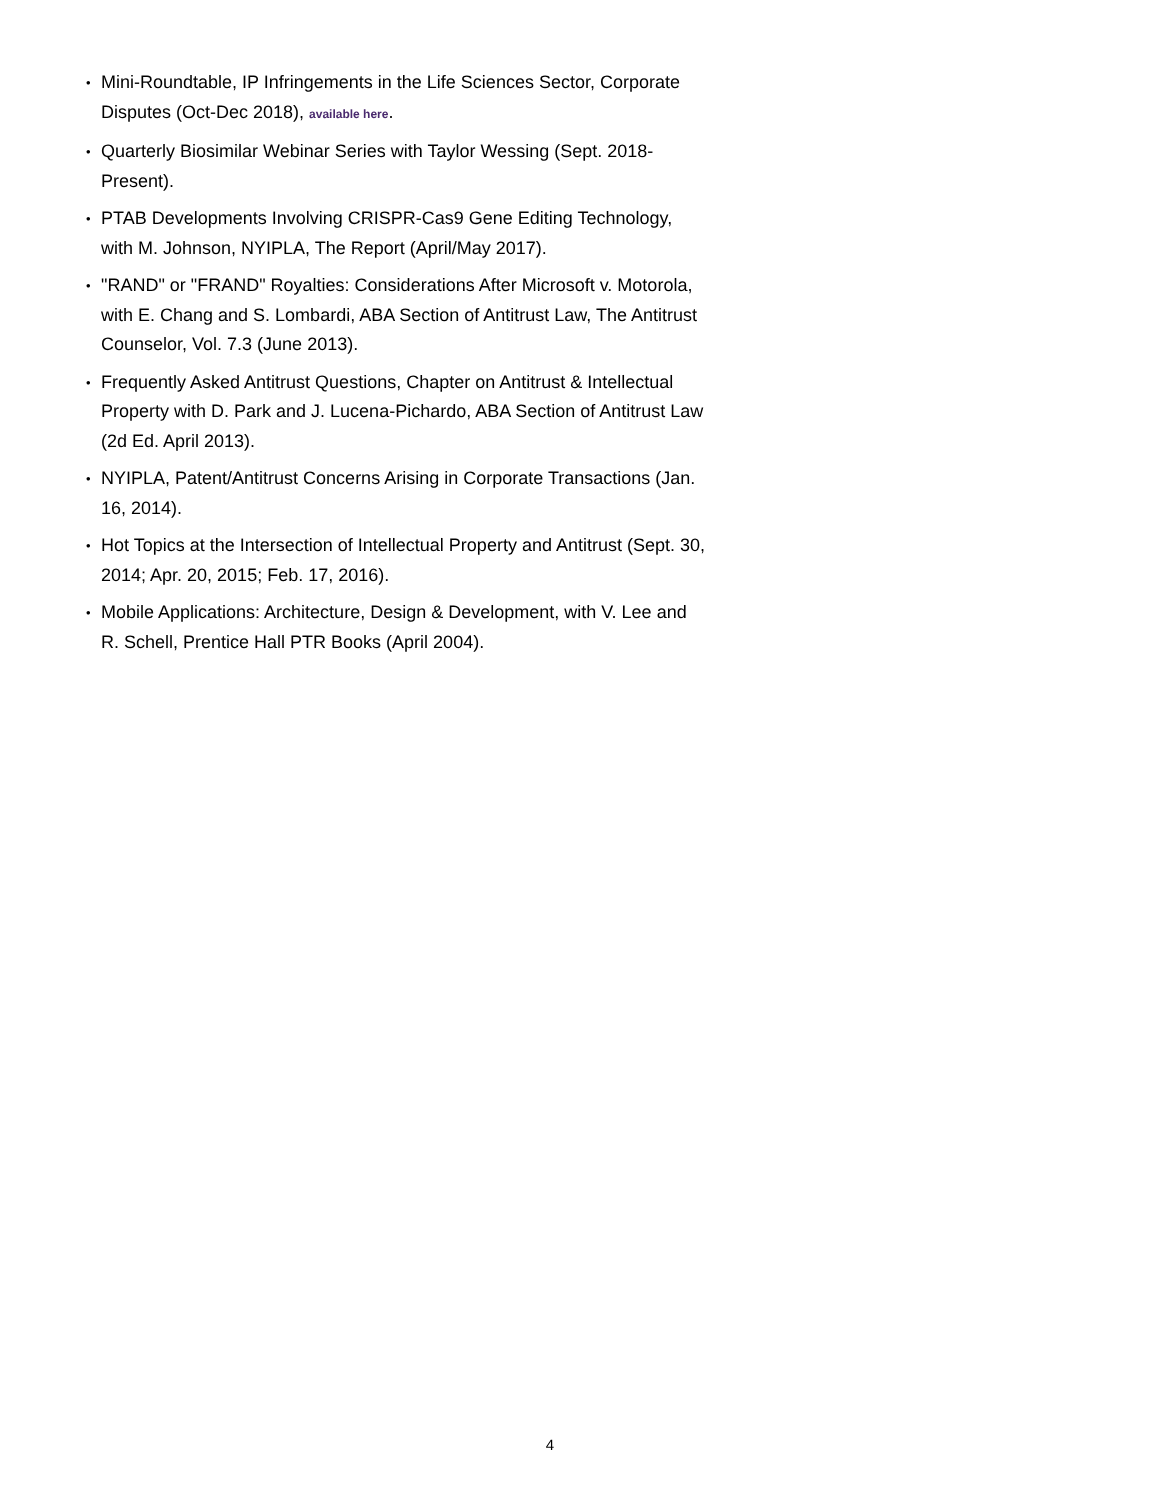• Mini-Roundtable, IP Infringements in the Life Sciences Sector, Corporate Disputes (Oct-Dec 2018), available here.
• Quarterly Biosimilar Webinar Series with Taylor Wessing (Sept. 2018-Present).
• PTAB Developments Involving CRISPR-Cas9 Gene Editing Technology, with M. Johnson, NYIPLA, The Report (April/May 2017).
• "RAND" or "FRAND" Royalties: Considerations After Microsoft v. Motorola, with E. Chang and S. Lombardi, ABA Section of Antitrust Law, The Antitrust Counselor, Vol. 7.3 (June 2013).
• Frequently Asked Antitrust Questions, Chapter on Antitrust & Intellectual Property with D. Park and J. Lucena-Pichardo, ABA Section of Antitrust Law (2d Ed. April 2013).
• NYIPLA, Patent/Antitrust Concerns Arising in Corporate Transactions (Jan. 16, 2014).
• Hot Topics at the Intersection of Intellectual Property and Antitrust (Sept. 30, 2014; Apr. 20, 2015; Feb. 17, 2016).
• Mobile Applications: Architecture, Design & Development, with V. Lee and R. Schell, Prentice Hall PTR Books (April 2004).
4